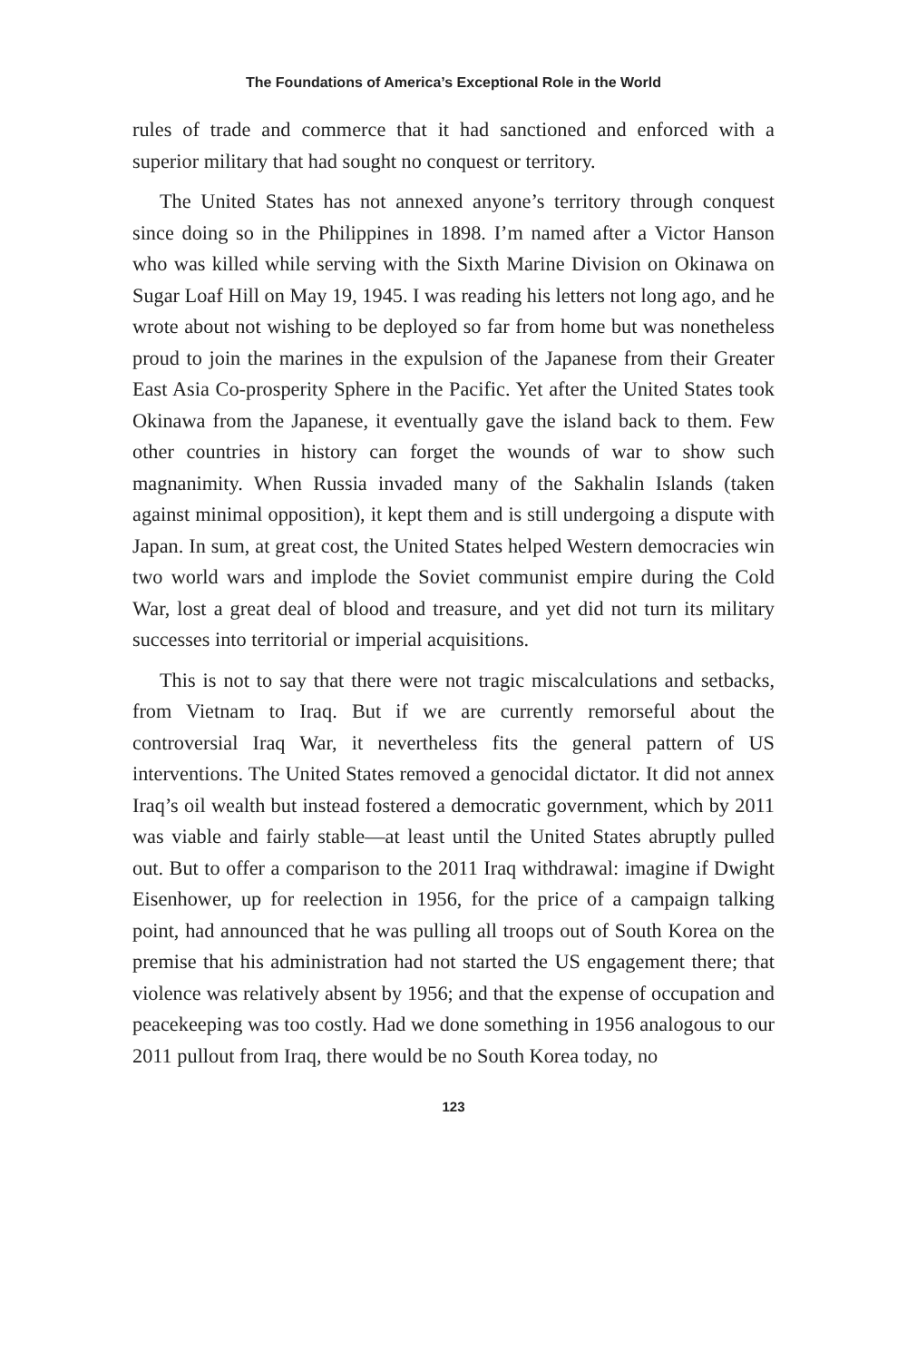The Foundations of America’s Exceptional Role in the World
rules of trade and commerce that it had sanctioned and enforced with a superior military that had sought no conquest or territory.
The United States has not annexed anyone’s territory through conquest since doing so in the Philippines in 1898. I’m named after a Victor Hanson who was killed while serving with the Sixth Marine Division on Okinawa on Sugar Loaf Hill on May 19, 1945. I was reading his letters not long ago, and he wrote about not wishing to be deployed so far from home but was nonetheless proud to join the marines in the expulsion of the Japanese from their Greater East Asia Co-prosperity Sphere in the Pacific. Yet after the United States took Okinawa from the Japanese, it eventually gave the island back to them. Few other countries in history can forget the wounds of war to show such magnanimity. When Russia invaded many of the Sakhalin Islands (taken against minimal opposition), it kept them and is still undergoing a dispute with Japan. In sum, at great cost, the United States helped Western democracies win two world wars and implode the Soviet communist empire during the Cold War, lost a great deal of blood and treasure, and yet did not turn its military successes into territorial or imperial acquisitions.
This is not to say that there were not tragic miscalculations and setbacks, from Vietnam to Iraq. But if we are currently remorseful about the controversial Iraq War, it nevertheless fits the general pattern of US interventions. The United States removed a genocidal dictator. It did not annex Iraq’s oil wealth but instead fostered a democratic government, which by 2011 was viable and fairly stable—at least until the United States abruptly pulled out. But to offer a comparison to the 2011 Iraq withdrawal: imagine if Dwight Eisenhower, up for reelection in 1956, for the price of a campaign talking point, had announced that he was pulling all troops out of South Korea on the premise that his administration had not started the US engagement there; that violence was relatively absent by 1956; and that the expense of occupation and peacekeeping was too costly. Had we done something in 1956 analogous to our 2011 pullout from Iraq, there would be no South Korea today, no
123